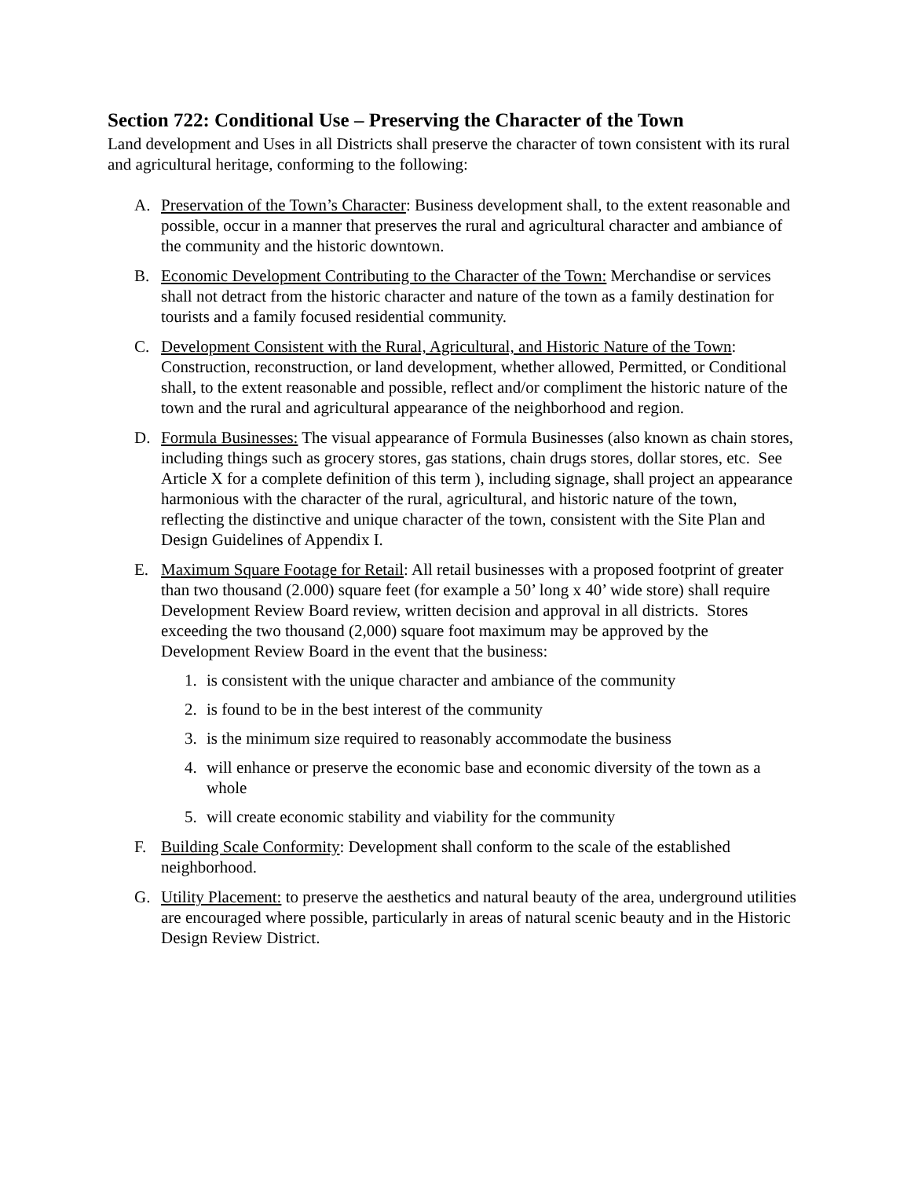Section 722: Conditional Use – Preserving the Character of the Town
Land development and Uses in all Districts shall preserve the character of town consistent with its rural and agricultural heritage, conforming to the following:
A. Preservation of the Town’s Character: Business development shall, to the extent reasonable and possible, occur in a manner that preserves the rural and agricultural character and ambiance of the community and the historic downtown.
B. Economic Development Contributing to the Character of the Town: Merchandise or services shall not detract from the historic character and nature of the town as a family destination for tourists and a family focused residential community.
C. Development Consistent with the Rural, Agricultural, and Historic Nature of the Town: Construction, reconstruction, or land development, whether allowed, Permitted, or Conditional shall, to the extent reasonable and possible, reflect and/or compliment the historic nature of the town and the rural and agricultural appearance of the neighborhood and region.
D. Formula Businesses: The visual appearance of Formula Businesses (also known as chain stores, including things such as grocery stores, gas stations, chain drugs stores, dollar stores, etc. See Article X for a complete definition of this term ), including signage, shall project an appearance harmonious with the character of the rural, agricultural, and historic nature of the town, reflecting the distinctive and unique character of the town, consistent with the Site Plan and Design Guidelines of Appendix I.
E. Maximum Square Footage for Retail: All retail businesses with a proposed footprint of greater than two thousand (2.000) square feet (for example a 50’ long x 40’ wide store) shall require Development Review Board review, written decision and approval in all districts. Stores exceeding the two thousand (2,000) square foot maximum may be approved by the Development Review Board in the event that the business:
1. is consistent with the unique character and ambiance of the community
2. is found to be in the best interest of the community
3. is the minimum size required to reasonably accommodate the business
4. will enhance or preserve the economic base and economic diversity of the town as a whole
5. will create economic stability and viability for the community
F. Building Scale Conformity: Development shall conform to the scale of the established neighborhood.
G. Utility Placement: to preserve the aesthetics and natural beauty of the area, underground utilities are encouraged where possible, particularly in areas of natural scenic beauty and in the Historic Design Review District.